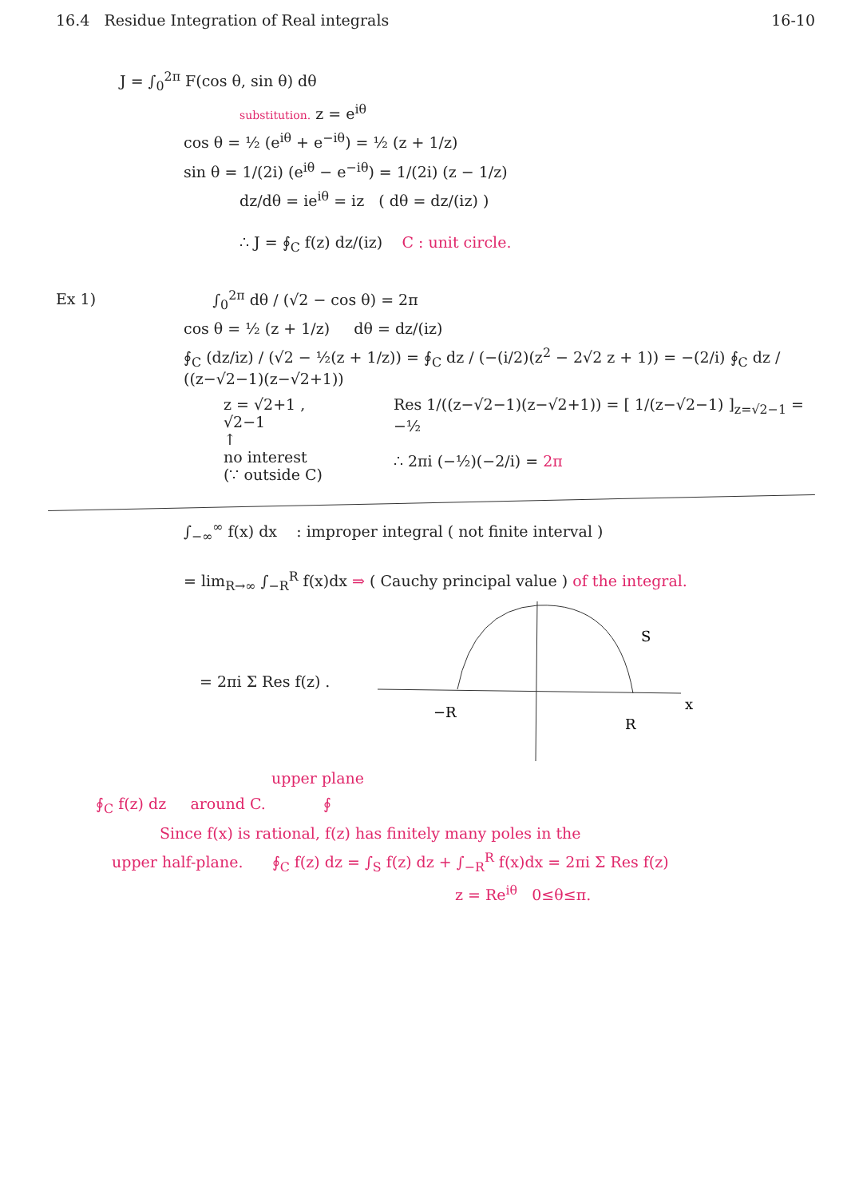16.4 Residue Integration of Real integrals
16-10
J = ∫<sub>0</sub><sup>2π</sup> F(cos θ, sin θ) dθ
substitution. z = e<sup>iθ</sup>
cos θ = ½ (e<sup>iθ</sup> + e<sup>−iθ</sup>) = ½ (z + 1/z)
sin θ = 1/(2i) (e<sup>iθ</sup> − e<sup>−iθ</sup>) = 1/(2i) (z − 1/z)
dz/dθ = ie<sup>iθ</sup> = iz ( dθ = dz/(iz) )
∴ J = ∮<sub>C</sub> f(z) dz/(iz) C : unit circle.
Ex 1) ∫<sub>0</sub><sup>2π</sup> dθ / (√2 − cos θ) = 2π
cos θ = ½ (z + 1/z) dθ = dz/(iz)
∮<sub>C</sub> (dz/iz) / (√2 − ½(z + 1/z)) = ∮<sub>C</sub> dz / (−(i/2)(z<sup>2</sup> − 2√2 z + 1)) = −(2/i) ∮<sub>C</sub> dz / ((z−√2−1)(z−√2+1))
z = √2+1 , √2−1
↑
no interest
(∵ outside C)
Res 1/((z−√2−1)(z−√2+1)) = [ 1/(z−√2−1) ]<sub>z=√2−1</sub> = −½
∴ 2πi (−½)(−2/i) = 2π
∫<sub>−∞</sub><sup>∞</sup> f(x) dx : improper integral ( not finite interval )
= lim<sub>R→∞</sub> ∫<sub>−R</sub><sup>R</sup> f(x)dx ⇒ ( Cauchy principal value ) of the integral.
= 2πi Σ Res f(z) .
−R
R
x
S
upper plane
∮<sub>C</sub> f(z) dz around C. ∮
Since f(x) is rational, f(z) has finitely many poles in the
upper half-plane. ∮<sub>C</sub> f(z) dz = ∫<sub>S</sub> f(z) dz + ∫<sub>−R</sub><sup>R</sup> f(x)dx = 2πi Σ Res f(z)
z = Re<sup>iθ</sup> 0≤θ≤π.